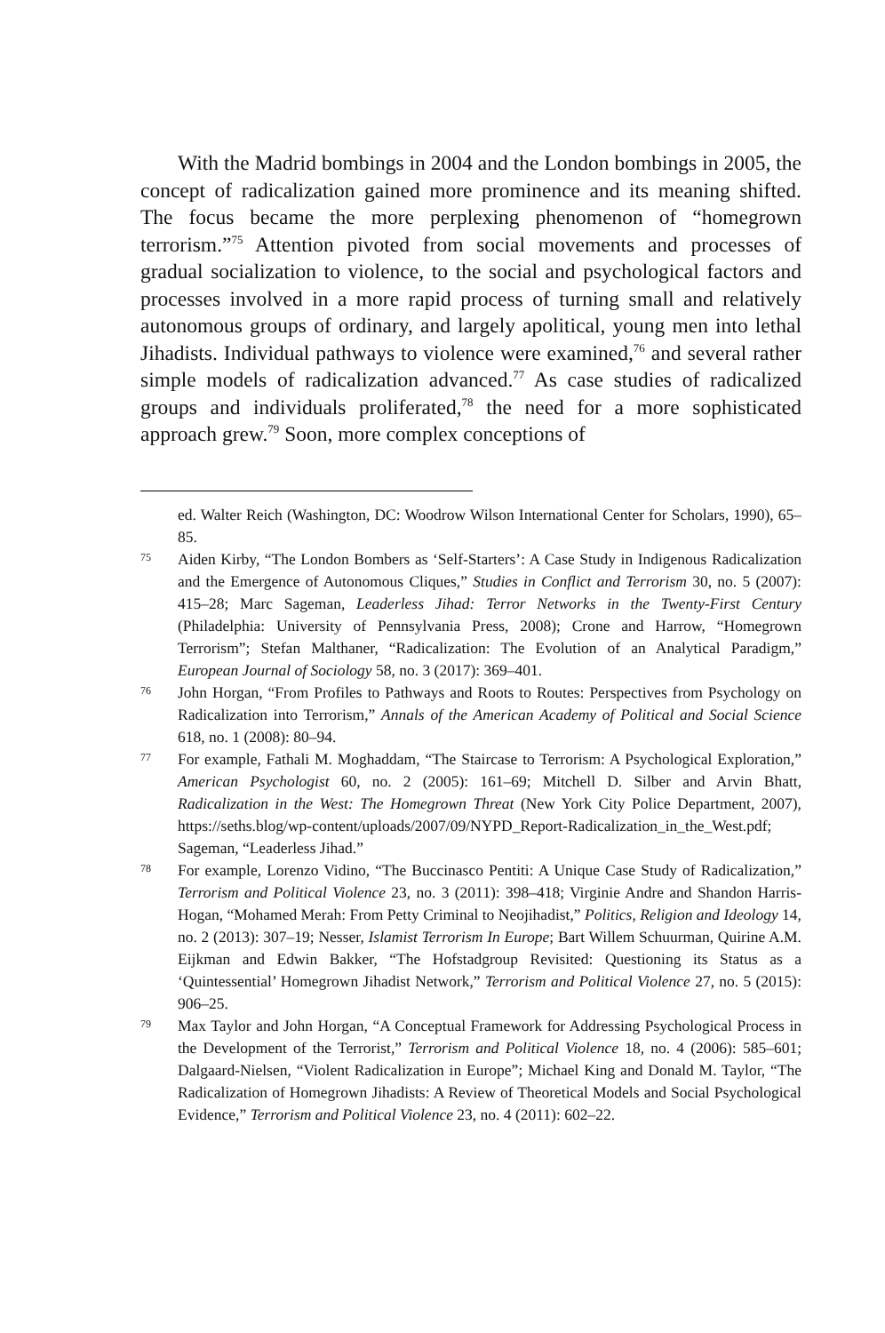With the Madrid bombings in 2004 and the London bombings in 2005, the concept of radicalization gained more prominence and its meaning shifted. The focus became the more perplexing phenomenon of “homegrown terrorism.”<sup>75</sup> Attention pivoted from social movements and processes of gradual socialization to violence, to the social and psychological factors and processes involved in a more rapid process of turning small and relatively autonomous groups of ordinary, and largely apolitical, young men into lethal Jihadists. Individual pathways to violence were examined,<sup>76</sup> and several rather simple models of radicalization advanced.<sup>77</sup> As case studies of radicalized groups and individuals proliferated,<sup>78</sup> the need for a more sophisticated approach grew.<sup>79</sup> Soon, more complex conceptions of
ed. Walter Reich (Washington, DC: Woodrow Wilson International Center for Scholars, 1990), 65–85.
75 Aiden Kirby, “The London Bombers as ‘Self-Starters’: A Case Study in Indigenous Radicalization and the Emergence of Autonomous Cliques,” Studies in Conflict and Terrorism 30, no. 5 (2007): 415–28; Marc Sageman, Leaderless Jihad: Terror Networks in the Twenty-First Century (Philadelphia: University of Pennsylvania Press, 2008); Crone and Harrow, “Homegrown Terrorism”; Stefan Malthaner, “Radicalization: The Evolution of an Analytical Paradigm,” European Journal of Sociology 58, no. 3 (2017): 369–401.
76 John Horgan, “From Profiles to Pathways and Roots to Routes: Perspectives from Psychology on Radicalization into Terrorism,” Annals of the American Academy of Political and Social Science 618, no. 1 (2008): 80–94.
77 For example, Fathali M. Moghaddam, “The Staircase to Terrorism: A Psychological Exploration,” American Psychologist 60, no. 2 (2005): 161–69; Mitchell D. Silber and Arvin Bhatt, Radicalization in the West: The Homegrown Threat (New York City Police Department, 2007), https://seths.blog/wp-content/uploads/2007/09/NYPD_Report-Radicalization_in_the_West.pdf; Sageman, “Leaderless Jihad.”
78 For example, Lorenzo Vidino, “The Buccinasco Pentiti: A Unique Case Study of Radicalization,” Terrorism and Political Violence 23, no. 3 (2011): 398–418; Virginie Andre and Shandon Harris-Hogan, “Mohamed Merah: From Petty Criminal to Neojihadist,” Politics, Religion and Ideology 14, no. 2 (2013): 307–19; Nesser, Islamist Terrorism In Europe; Bart Willem Schuurman, Quirine A.M. Eijkman and Edwin Bakker, “The Hofstadgroup Revisited: Questioning its Status as a ‘Quintessential’ Homegrown Jihadist Network,” Terrorism and Political Violence 27, no. 5 (2015): 906–25.
79 Max Taylor and John Horgan, “A Conceptual Framework for Addressing Psychological Process in the Development of the Terrorist,” Terrorism and Political Violence 18, no. 4 (2006): 585–601; Dalgaard-Nielsen, “Violent Radicalization in Europe”; Michael King and Donald M. Taylor, “The Radicalization of Homegrown Jihadists: A Review of Theoretical Models and Social Psychological Evidence,” Terrorism and Political Violence 23, no. 4 (2011): 602–22.